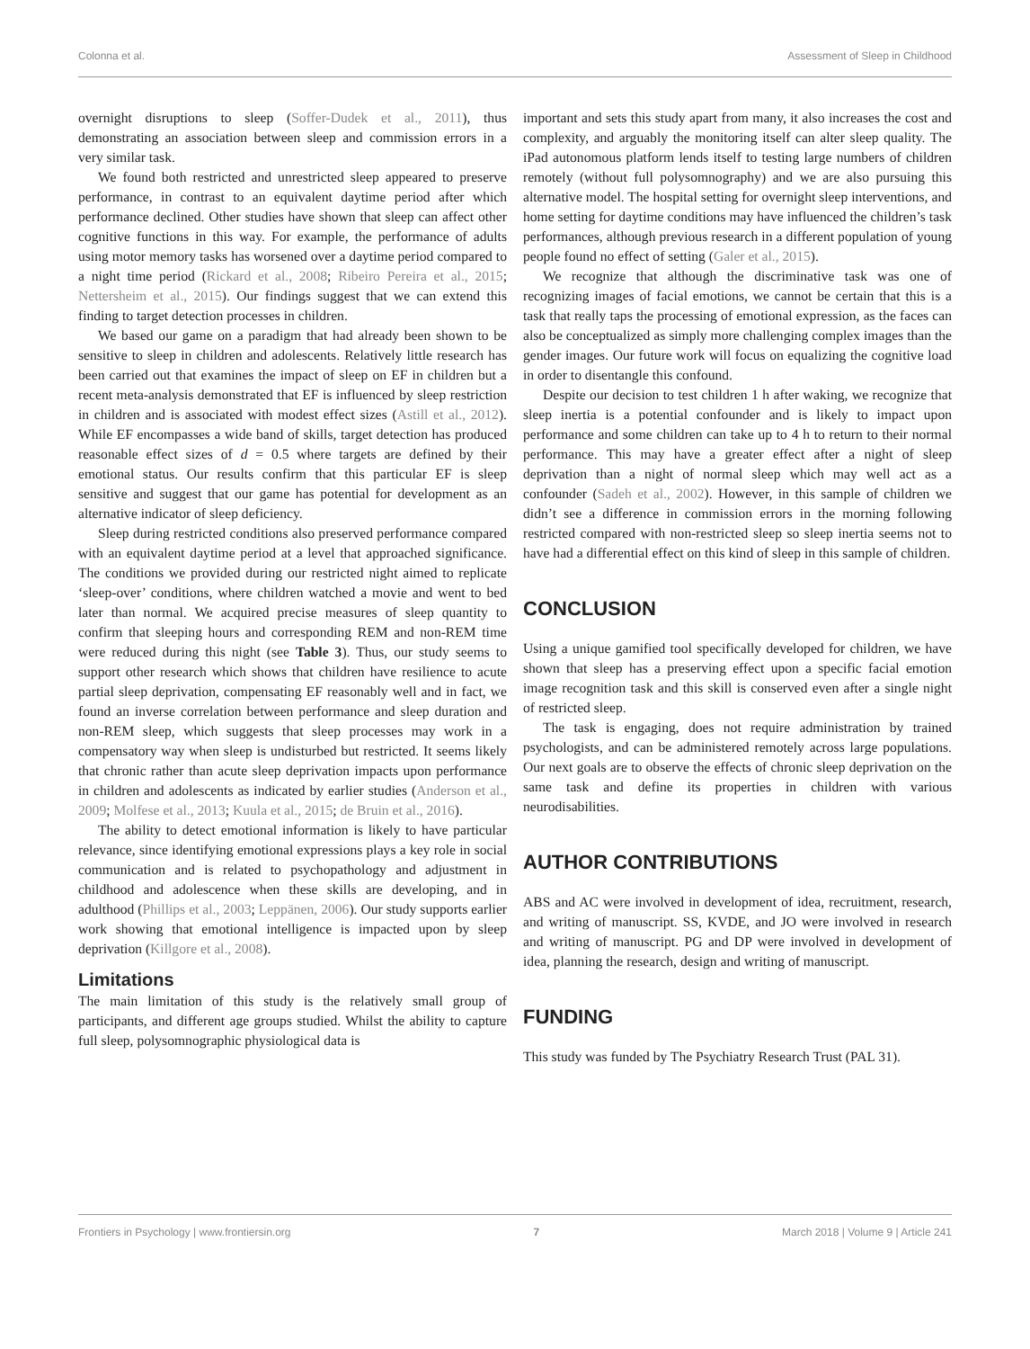Colonna et al. Assessment of Sleep in Childhood
overnight disruptions to sleep (Soffer-Dudek et al., 2011), thus demonstrating an association between sleep and commission errors in a very similar task.
We found both restricted and unrestricted sleep appeared to preserve performance, in contrast to an equivalent daytime period after which performance declined. Other studies have shown that sleep can affect other cognitive functions in this way. For example, the performance of adults using motor memory tasks has worsened over a daytime period compared to a night time period (Rickard et al., 2008; Ribeiro Pereira et al., 2015; Nettersheim et al., 2015). Our findings suggest that we can extend this finding to target detection processes in children.
We based our game on a paradigm that had already been shown to be sensitive to sleep in children and adolescents. Relatively little research has been carried out that examines the impact of sleep on EF in children but a recent meta-analysis demonstrated that EF is influenced by sleep restriction in children and is associated with modest effect sizes (Astill et al., 2012). While EF encompasses a wide band of skills, target detection has produced reasonable effect sizes of d = 0.5 where targets are defined by their emotional status. Our results confirm that this particular EF is sleep sensitive and suggest that our game has potential for development as an alternative indicator of sleep deficiency.
Sleep during restricted conditions also preserved performance compared with an equivalent daytime period at a level that approached significance. The conditions we provided during our restricted night aimed to replicate ‘sleep-over’ conditions, where children watched a movie and went to bed later than normal. We acquired precise measures of sleep quantity to confirm that sleeping hours and corresponding REM and non-REM time were reduced during this night (see Table 3). Thus, our study seems to support other research which shows that children have resilience to acute partial sleep deprivation, compensating EF reasonably well and in fact, we found an inverse correlation between performance and sleep duration and non-REM sleep, which suggests that sleep processes may work in a compensatory way when sleep is undisturbed but restricted. It seems likely that chronic rather than acute sleep deprivation impacts upon performance in children and adolescents as indicated by earlier studies (Anderson et al., 2009; Molfese et al., 2013; Kuula et al., 2015; de Bruin et al., 2016).
The ability to detect emotional information is likely to have particular relevance, since identifying emotional expressions plays a key role in social communication and is related to psychopathology and adjustment in childhood and adolescence when these skills are developing, and in adulthood (Phillips et al., 2003; Leppänen, 2006). Our study supports earlier work showing that emotional intelligence is impacted upon by sleep deprivation (Killgore et al., 2008).
Limitations
The main limitation of this study is the relatively small group of participants, and different age groups studied. Whilst the ability to capture full sleep, polysomnographic physiological data is
important and sets this study apart from many, it also increases the cost and complexity, and arguably the monitoring itself can alter sleep quality. The iPad autonomous platform lends itself to testing large numbers of children remotely (without full polysomnography) and we are also pursuing this alternative model. The hospital setting for overnight sleep interventions, and home setting for daytime conditions may have influenced the children’s task performances, although previous research in a different population of young people found no effect of setting (Galer et al., 2015).
We recognize that although the discriminative task was one of recognizing images of facial emotions, we cannot be certain that this is a task that really taps the processing of emotional expression, as the faces can also be conceptualized as simply more challenging complex images than the gender images. Our future work will focus on equalizing the cognitive load in order to disentangle this confound.
Despite our decision to test children 1 h after waking, we recognize that sleep inertia is a potential confounder and is likely to impact upon performance and some children can take up to 4 h to return to their normal performance. This may have a greater effect after a night of sleep deprivation than a night of normal sleep which may well act as a confounder (Sadeh et al., 2002). However, in this sample of children we didn’t see a difference in commission errors in the morning following restricted compared with non-restricted sleep so sleep inertia seems not to have had a differential effect on this kind of sleep in this sample of children.
CONCLUSION
Using a unique gamified tool specifically developed for children, we have shown that sleep has a preserving effect upon a specific facial emotion image recognition task and this skill is conserved even after a single night of restricted sleep.
The task is engaging, does not require administration by trained psychologists, and can be administered remotely across large populations. Our next goals are to observe the effects of chronic sleep deprivation on the same task and define its properties in children with various neurodisabilities.
AUTHOR CONTRIBUTIONS
ABS and AC were involved in development of idea, recruitment, research, and writing of manuscript. SS, KVDE, and JO were involved in research and writing of manuscript. PG and DP were involved in development of idea, planning the research, design and writing of manuscript.
FUNDING
This study was funded by The Psychiatry Research Trust (PAL 31).
Frontiers in Psychology | www.frontiersin.org 7 March 2018 | Volume 9 | Article 241